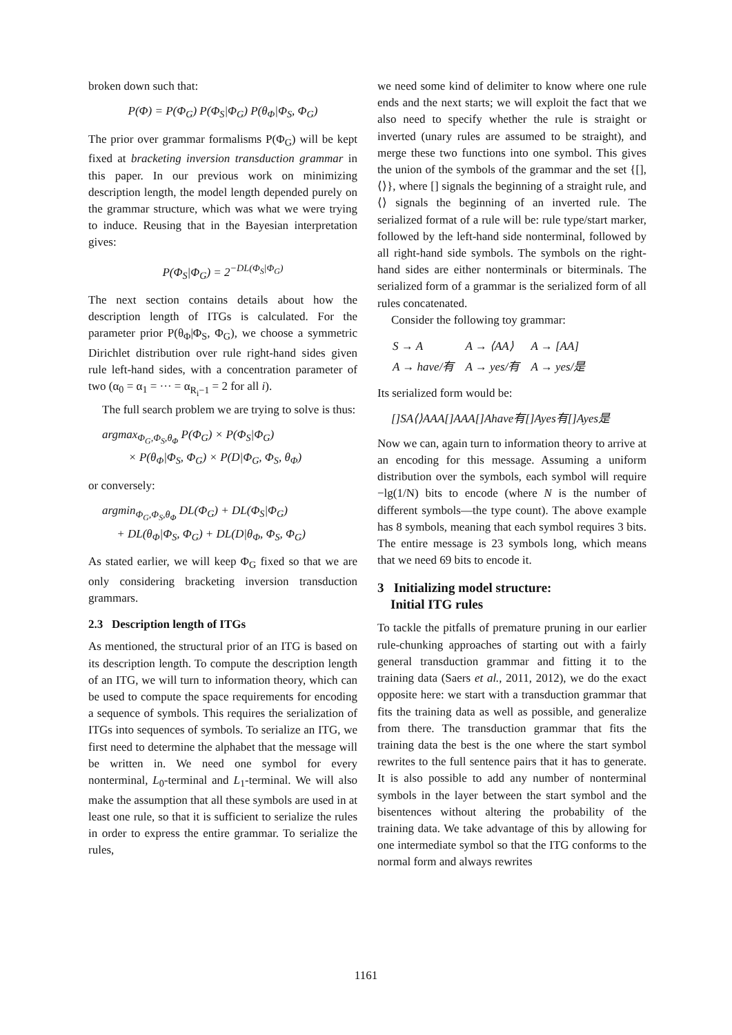broken down such that:
P(Φ) = P(Φ<sub>G</sub>) P(Φ<sub>S</sub>|Φ<sub>G</sub>) P(θ<sub>Φ</sub>|Φ<sub>S</sub>, Φ<sub>G</sub>)
The prior over grammar formalisms P(Φ<sub>G</sub>) will be kept fixed at bracketing inversion transduction grammar in this paper. In our previous work on minimizing description length, the model length depended purely on the grammar structure, which was what we were trying to induce. Reusing that in the Bayesian interpretation gives:
P(Φ<sub>S</sub>|Φ<sub>G</sub>) = 2<sup>−DL(Φ<sub>S</sub>|Φ<sub>G</sub>)</sup>
The next section contains details about how the description length of ITGs is calculated. For the parameter prior P(θ<sub>Φ</sub>|Φ<sub>S</sub>, Φ<sub>G</sub>), we choose a symmetric Dirichlet distribution over rule right-hand sides given rule left-hand sides, with a concentration parameter of two (α<sub>0</sub> = α<sub>1</sub> = ··· = α<sub>R<sub>i</sub>−1</sub> = 2 for all i).
The full search problem we are trying to solve is thus:
argmax<sub>Φ<sub>G</sub>,Φ<sub>S</sub>,θ<sub>Φ</sub></sub> P(Φ<sub>G</sub>) × P(Φ<sub>S</sub>|Φ<sub>G</sub>)
× P(θ<sub>Φ</sub>|Φ<sub>S</sub>, Φ<sub>G</sub>) × P(D|Φ<sub>G</sub>, Φ<sub>S</sub>, θ<sub>Φ</sub>)
or conversely:
argmin<sub>Φ<sub>G</sub>,Φ<sub>S</sub>,θ<sub>Φ</sub></sub> DL(Φ<sub>G</sub>) + DL(Φ<sub>S</sub>|Φ<sub>G</sub>)
+ DL(θ<sub>Φ</sub>|Φ<sub>S</sub>, Φ<sub>G</sub>) + DL(D|θ<sub>Φ</sub>, Φ<sub>S</sub>, Φ<sub>G</sub>)
As stated earlier, we will keep Φ<sub>G</sub> fixed so that we are only considering bracketing inversion transduction grammars.
2.3 Description length of ITGs
As mentioned, the structural prior of an ITG is based on its description length. To compute the description length of an ITG, we will turn to information theory, which can be used to compute the space requirements for encoding a sequence of symbols. This requires the serialization of ITGs into sequences of symbols. To serialize an ITG, we first need to determine the alphabet that the message will be written in. We need one symbol for every nonterminal, L<sub>0</sub>-terminal and L<sub>1</sub>-terminal. We will also make the assumption that all these symbols are used in at least one rule, so that it is sufficient to serialize the rules in order to express the entire grammar. To serialize the rules,
we need some kind of delimiter to know where one rule ends and the next starts; we will exploit the fact that we also need to specify whether the rule is straight or inverted (unary rules are assumed to be straight), and merge these two functions into one symbol. This gives the union of the symbols of the grammar and the set {[], ⟨⟩}, where [] signals the beginning of a straight rule, and ⟨⟩ signals the beginning of an inverted rule. The serialized format of a rule will be: rule type/start marker, followed by the left-hand side nonterminal, followed by all right-hand side symbols. The symbols on the right-hand sides are either nonterminals or biterminals. The serialized form of a grammar is the serialized form of all rules concatenated.
Consider the following toy grammar:
| S → A | A → ⟨AA⟩ | A → [AA] |
| A → have/有 | A → yes/有 | A → yes/是 |
Its serialized form would be:
[]SA⟨⟩AAA[]AAA[]Ahave有[]Ayes有[]Ayes是
Now we can, again turn to information theory to arrive at an encoding for this message. Assuming a uniform distribution over the symbols, each symbol will require −lg(1/N) bits to encode (where N is the number of different symbols—the type count). The above example has 8 symbols, meaning that each symbol requires 3 bits. The entire message is 23 symbols long, which means that we need 69 bits to encode it.
3 Initializing model structure:
Initial ITG rules
To tackle the pitfalls of premature pruning in our earlier rule-chunking approaches of starting out with a fairly general transduction grammar and fitting it to the training data (Saers et al., 2011, 2012), we do the exact opposite here: we start with a transduction grammar that fits the training data as well as possible, and generalize from there. The transduction grammar that fits the training data the best is the one where the start symbol rewrites to the full sentence pairs that it has to generate. It is also possible to add any number of nonterminal symbols in the layer between the start symbol and the bisentences without altering the probability of the training data. We take advantage of this by allowing for one intermediate symbol so that the ITG conforms to the normal form and always rewrites
1161